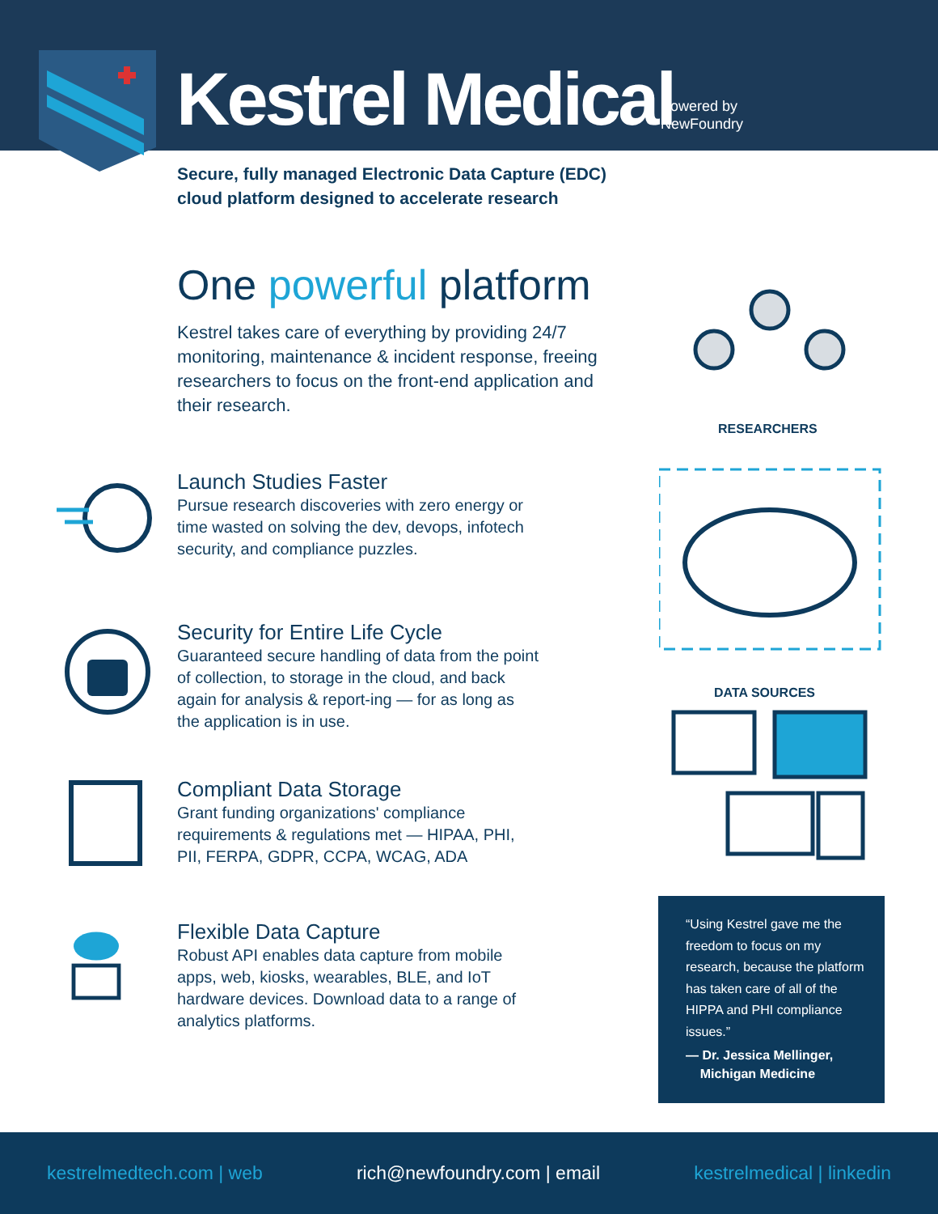Kestrel Medical
Powered by
NewFoundry
Secure, fully managed Electronic Data Capture (EDC)
cloud platform designed to accelerate research
One powerful platform
Kestrel takes care of everything by providing 24/7 monitoring, maintenance & incident response, freeing researchers to focus on the front-end application and their research.
Launch Studies Faster
Pursue research discoveries with zero energy or time wasted on solving the dev, devops, infotech security, and compliance puzzles.
Security for Entire Life Cycle
Guaranteed secure handling of data from the point of collection, to storage in the cloud, and back again for analysis & report-ing — for as long as the application is in use.
Compliant Data Storage
Grant funding organizations' compliance requirements & regulations met — HIPAA, PHI, PII, FERPA, GDPR, CCPA, WCAG, ADA
Flexible Data Capture
Robust API enables data capture from mobile apps, web, kiosks, wearables, BLE, and IoT hardware devices. Download data to a range of analytics platforms.
RESEARCHERS
DATA SOURCES
“Using Kestrel gave me the freedom to focus on my research, because the platform has taken care of all of the HIPPA and PHI compliance issues.”
— Dr. Jessica Mellinger,
Michigan Medicine
kestrelmedtech.com | web rich@newfoundry.com | email kestrelmedical | linkedin